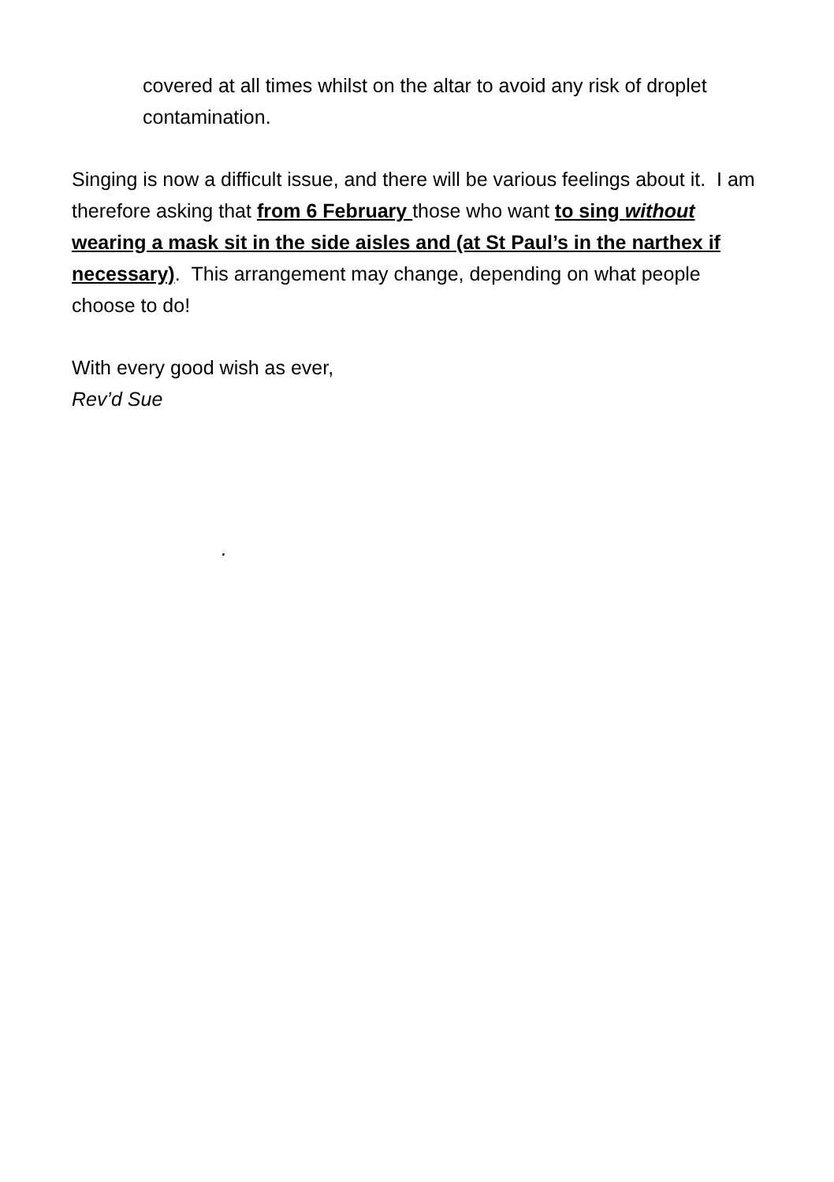covered at all times whilst on the altar to avoid any risk of droplet contamination.
Singing is now a difficult issue, and there will be various feelings about it. I am therefore asking that from 6 February those who want to sing without wearing a mask sit in the side aisles and (at St Paul’s in the narthex if necessary). This arrangement may change, depending on what people choose to do!
With every good wish as ever,
Rev’d Sue
.